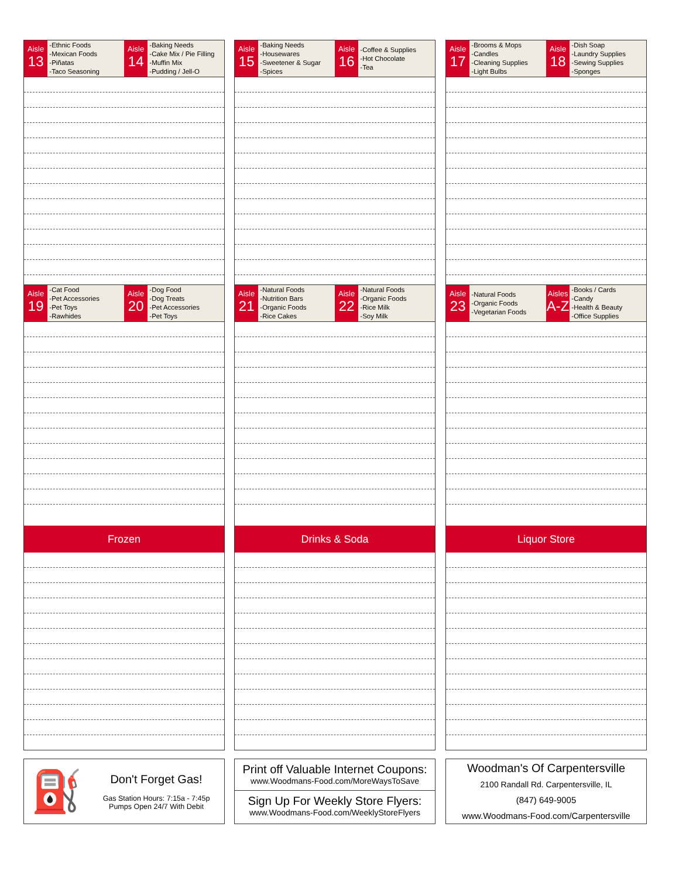Aisle
13
-Ethnic Foods
-Mexican Foods
-Piñatas
-Taco Seasoning
Aisle
14
-Baking Needs
-Cake Mix / Pie Filling
-Muffin Mix
-Pudding / Jell-O
Aisle
19
-Cat Food
-Pet Accessories
-Pet Toys
-Rawhides
Aisle
20
-Dog Food
-Dog Treats
-Pet Accessories
-Pet Toys
Frozen
⛽
Don't Forget Gas!
Gas Station Hours: 7:15a - 7:45p
Pumps Open 24/7 With Debit
Aisle
15
-Baking Needs
-Housewares
-Sweetener & Sugar
-Spices
Aisle
16
-Coffee & Supplies
-Hot Chocolate
-Tea
Aisle
21
-Natural Foods
-Nutrition Bars
-Organic Foods
-Rice Cakes
Aisle
22
-Natural Foods
-Organic Foods
-Rice Milk
-Soy Milk
Drinks & Soda
Print off Valuable Internet Coupons:
www.Woodmans-Food.com/MoreWaysToSave
Sign Up For Weekly Store Flyers:
www.Woodmans-Food.com/WeeklyStoreFlyers
Aisle
17
-Brooms & Mops
-Candles
-Cleaning Supplies
-Light Bulbs
Aisle
18
-Dish Soap
-Laundry Supplies
-Sewing Supplies
-Sponges
Aisle
23
-Natural Foods
-Organic Foods
-Vegetarian Foods
Aisles
A-Z
-Books / Cards
-Candy
-Health & Beauty
-Office Supplies
Liquor Store
Woodman's Of Carpentersville
2100 Randall Rd. Carpentersville, IL
(847) 649-9005
www.Woodmans-Food.com/Carpentersville